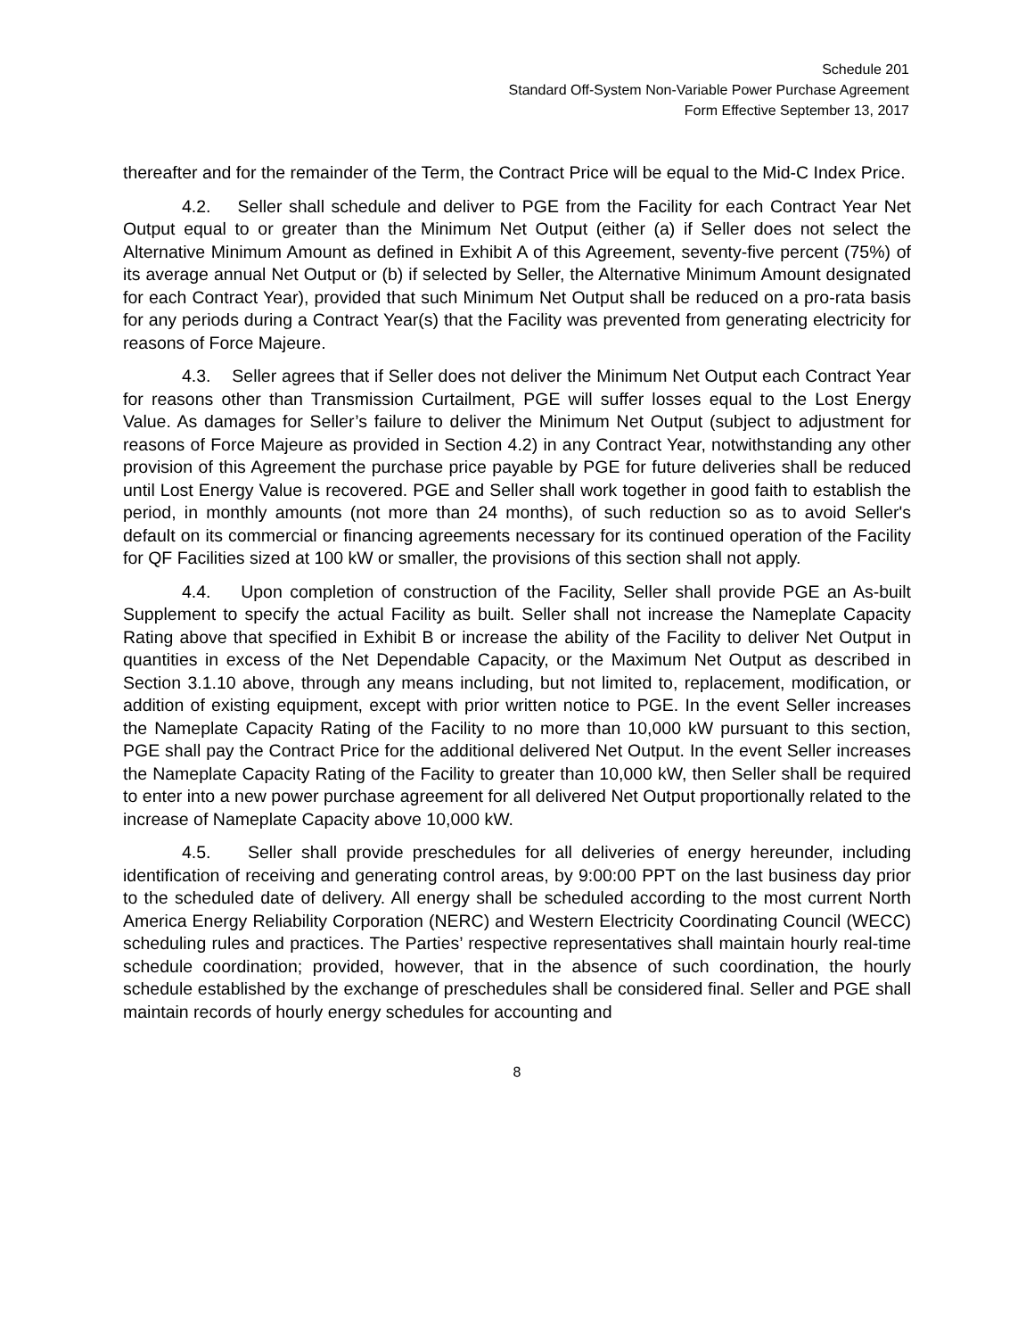Schedule 201
Standard Off-System Non-Variable Power Purchase Agreement
Form Effective September 13, 2017
thereafter and for the remainder of the Term, the Contract Price will be equal to the Mid-C Index Price.
4.2. Seller shall schedule and deliver to PGE from the Facility for each Contract Year Net Output equal to or greater than the Minimum Net Output (either (a) if Seller does not select the Alternative Minimum Amount as defined in Exhibit A of this Agreement, seventy-five percent (75%) of its average annual Net Output or (b) if selected by Seller, the Alternative Minimum Amount designated for each Contract Year), provided that such Minimum Net Output shall be reduced on a pro-rata basis for any periods during a Contract Year(s) that the Facility was prevented from generating electricity for reasons of Force Majeure.
4.3. Seller agrees that if Seller does not deliver the Minimum Net Output each Contract Year for reasons other than Transmission Curtailment, PGE will suffer losses equal to the Lost Energy Value. As damages for Seller’s failure to deliver the Minimum Net Output (subject to adjustment for reasons of Force Majeure as provided in Section 4.2) in any Contract Year, notwithstanding any other provision of this Agreement the purchase price payable by PGE for future deliveries shall be reduced until Lost Energy Value is recovered. PGE and Seller shall work together in good faith to establish the period, in monthly amounts (not more than 24 months), of such reduction so as to avoid Seller's default on its commercial or financing agreements necessary for its continued operation of the Facility for QF Facilities sized at 100 kW or smaller, the provisions of this section shall not apply.
4.4. Upon completion of construction of the Facility, Seller shall provide PGE an As-built Supplement to specify the actual Facility as built. Seller shall not increase the Nameplate Capacity Rating above that specified in Exhibit B or increase the ability of the Facility to deliver Net Output in quantities in excess of the Net Dependable Capacity, or the Maximum Net Output as described in Section 3.1.10 above, through any means including, but not limited to, replacement, modification, or addition of existing equipment, except with prior written notice to PGE. In the event Seller increases the Nameplate Capacity Rating of the Facility to no more than 10,000 kW pursuant to this section, PGE shall pay the Contract Price for the additional delivered Net Output. In the event Seller increases the Nameplate Capacity Rating of the Facility to greater than 10,000 kW, then Seller shall be required to enter into a new power purchase agreement for all delivered Net Output proportionally related to the increase of Nameplate Capacity above 10,000 kW.
4.5. Seller shall provide preschedules for all deliveries of energy hereunder, including identification of receiving and generating control areas, by 9:00:00 PPT on the last business day prior to the scheduled date of delivery. All energy shall be scheduled according to the most current North America Energy Reliability Corporation (NERC) and Western Electricity Coordinating Council (WECC) scheduling rules and practices. The Parties’ respective representatives shall maintain hourly real-time schedule coordination; provided, however, that in the absence of such coordination, the hourly schedule established by the exchange of preschedules shall be considered final. Seller and PGE shall maintain records of hourly energy schedules for accounting and
8